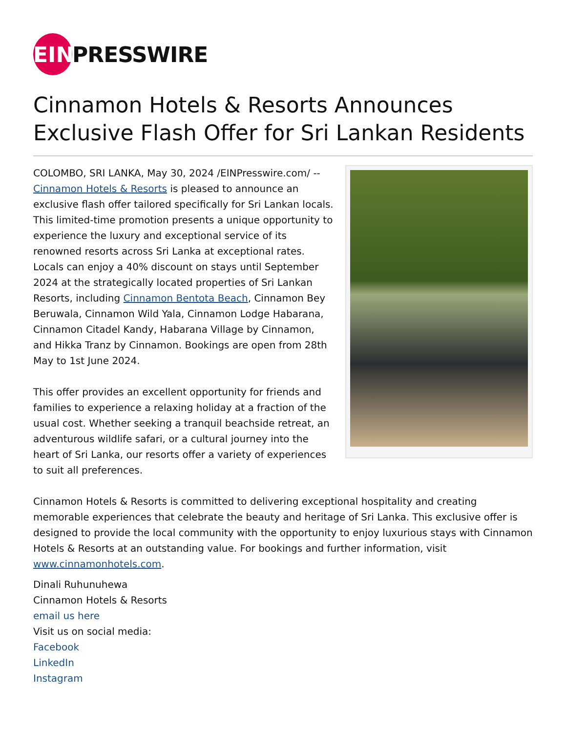EIN
PRESSWIRE
Cinnamon Hotels & Resorts Announces Exclusive Flash Offer for Sri Lankan Residents
COLOMBO, SRI LANKA, May 30, 2024 /EINPresswire.com/ -- Cinnamon Hotels & Resorts is pleased to announce an exclusive flash offer tailored specifically for Sri Lankan locals. This limited-time promotion presents a unique opportunity to experience the luxury and exceptional service of its renowned resorts across Sri Lanka at exceptional rates. Locals can enjoy a 40% discount on stays until September 2024 at the strategically located properties of Sri Lankan Resorts, including Cinnamon Bentota Beach, Cinnamon Bey Beruwala, Cinnamon Wild Yala, Cinnamon Lodge Habarana, Cinnamon Citadel Kandy, Habarana Village by Cinnamon, and Hikka Tranz by Cinnamon. Bookings are open from 28th May to 1st June 2024.
This offer provides an excellent opportunity for friends and families to experience a relaxing holiday at a fraction of the usual cost. Whether seeking a tranquil beachside retreat, an adventurous wildlife safari, or a cultural journey into the heart of Sri Lanka, our resorts offer a variety of experiences to suit all preferences.
Cinnamon Hotels & Resorts is committed to delivering exceptional hospitality and creating memorable experiences that celebrate the beauty and heritage of Sri Lanka. This exclusive offer is designed to provide the local community with the opportunity to enjoy luxurious stays with Cinnamon Hotels & Resorts at an outstanding value. For bookings and further information, visit www.cinnamonhotels.com.
Dinali Ruhunuhewa
Cinnamon Hotels & Resorts
email us here
Visit us on social media:
Facebook
LinkedIn
Instagram